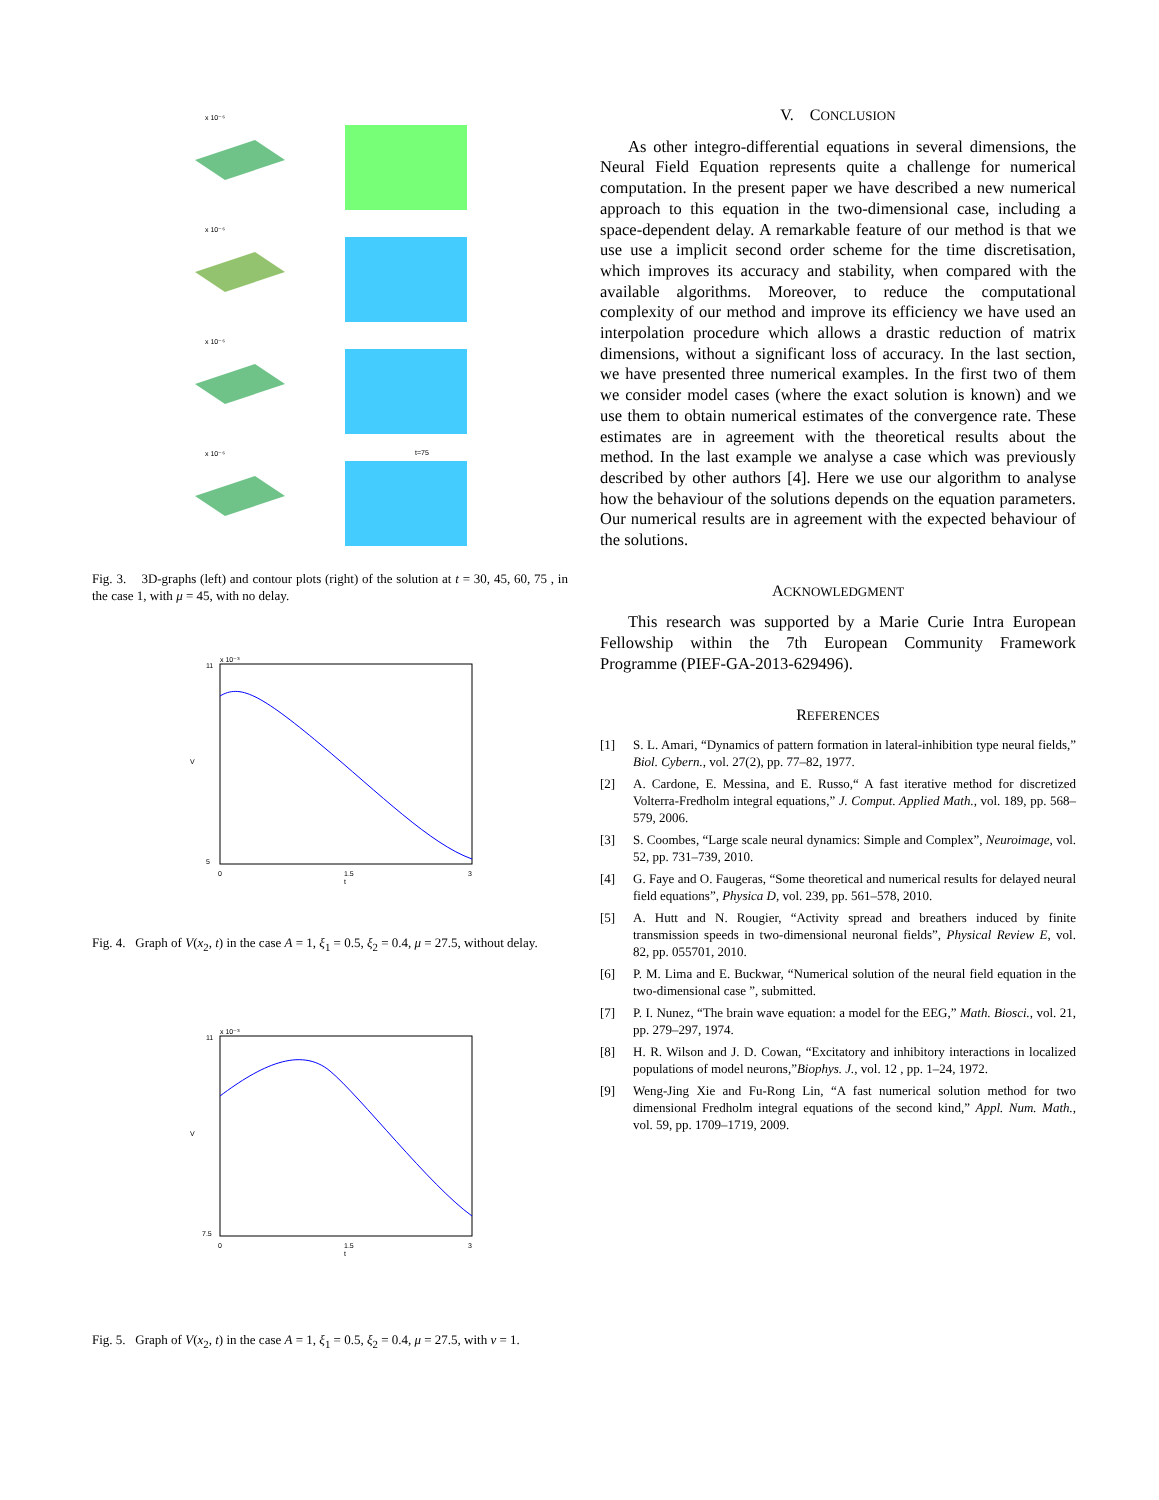x 10⁻⁶
x 10⁻⁶
x 10⁻⁶
x 10⁻⁶
t=75
Fig. 3. 3D-graphs (left) and contour plots (right) of the solution at t = 30, 45, 60, 75 , in the case 1, with μ = 45, with no delay.
x 10⁻³
11
5
V
0
1.5
3
t
Fig. 4. Graph of V(x<sub>2</sub>, t) in the case A = 1, ξ<sub>1</sub> = 0.5, ξ<sub>2</sub> = 0.4, μ = 27.5, without delay.
x 10⁻³
11
7.5
V
0
1.5
3
t
Fig. 5. Graph of V(x<sub>2</sub>, t) in the case A = 1, ξ<sub>1</sub> = 0.5, ξ<sub>2</sub> = 0.4, μ = 27.5, with v = 1.
V. CONCLUSION
As other integro-differential equations in several dimensions, the Neural Field Equation represents quite a challenge for numerical computation. In the present paper we have described a new numerical approach to this equation in the two-dimensional case, including a space-dependent delay. A remarkable feature of our method is that we use use a implicit second order scheme for the time discretisation, which improves its accuracy and stability, when compared with the available algorithms. Moreover, to reduce the computational complexity of our method and improve its efficiency we have used an interpolation procedure which allows a drastic reduction of matrix dimensions, without a significant loss of accuracy. In the last section, we have presented three numerical examples. In the first two of them we consider model cases (where the exact solution is known) and we use them to obtain numerical estimates of the convergence rate. These estimates are in agreement with the theoretical results about the method. In the last example we analyse a case which was previously described by other authors [4]. Here we use our algorithm to analyse how the behaviour of the solutions depends on the equation parameters. Our numerical results are in agreement with the expected behaviour of the solutions.
ACKNOWLEDGMENT
This research was supported by a Marie Curie Intra European Fellowship within the 7th European Community Framework Programme (PIEF-GA-2013-629496).
REFERENCES
[1] S. L. Amari, “Dynamics of pattern formation in lateral-inhibition type neural fields,” Biol. Cybern., vol. 27(2), pp. 77–82, 1977.
[2] A. Cardone, E. Messina, and E. Russo,“ A fast iterative method for discretized Volterra-Fredholm integral equations,” J. Comput. Applied Math., vol. 189, pp. 568–579, 2006.
[3] S. Coombes, “Large scale neural dynamics: Simple and Complex”, Neuroimage, vol. 52, pp. 731–739, 2010.
[4] G. Faye and O. Faugeras, “Some theoretical and numerical results for delayed neural field equations”, Physica D, vol. 239, pp. 561–578, 2010.
[5] A. Hutt and N. Rougier, “Activity spread and breathers induced by finite transmission speeds in two-dimensional neuronal fields”, Physical Review E, vol. 82, pp. 055701, 2010.
[6] P. M. Lima and E. Buckwar, “Numerical solution of the neural field equation in the two-dimensional case ”, submitted.
[7] P. I. Nunez, “The brain wave equation: a model for the EEG,” Math. Biosci., vol. 21, pp. 279–297, 1974.
[8] H. R. Wilson and J. D. Cowan, “Excitatory and inhibitory interactions in localized populations of model neurons,”Biophys. J., vol. 12 , pp. 1–24, 1972.
[9] Weng-Jing Xie and Fu-Rong Lin, “A fast numerical solution method for two dimensional Fredholm integral equations of the second kind,” Appl. Num. Math., vol. 59, pp. 1709–1719, 2009.